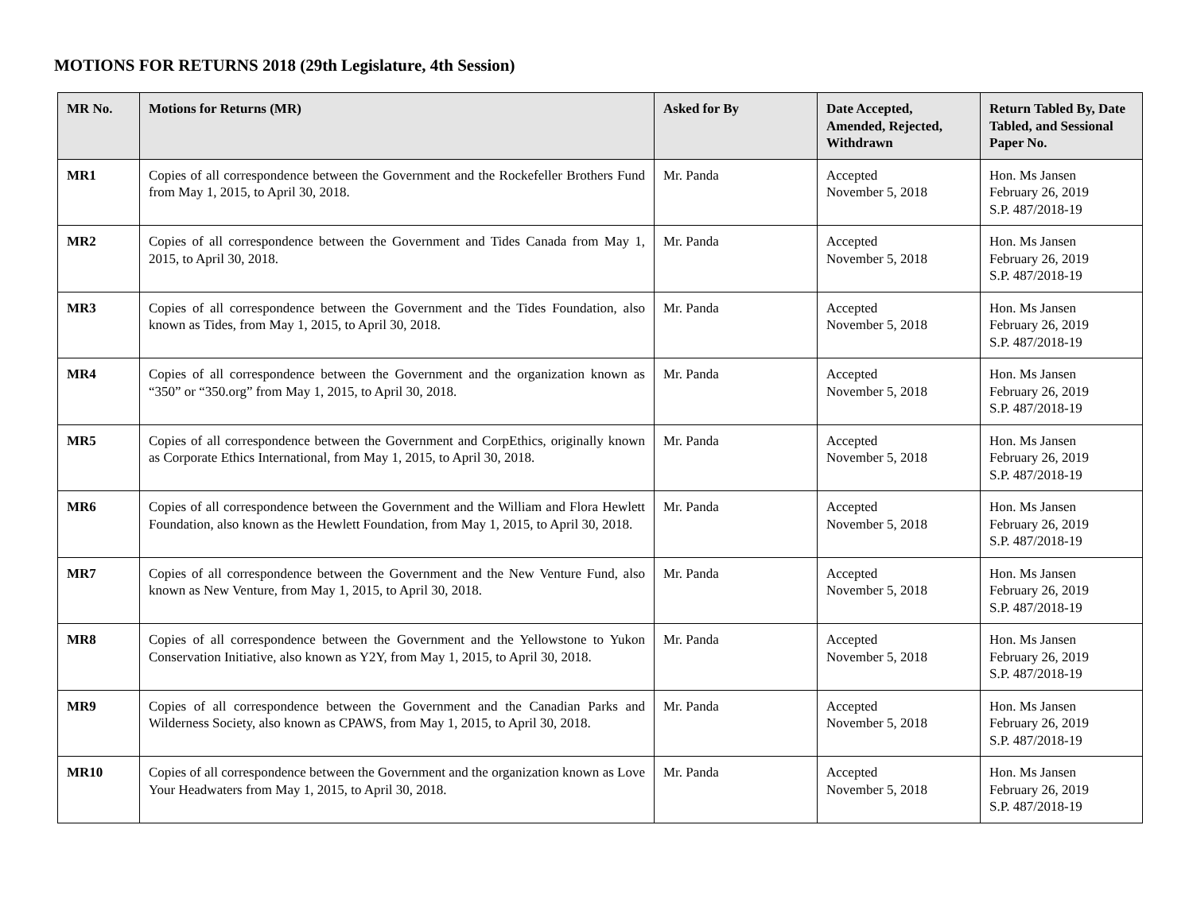MOTIONS FOR RETURNS 2018 (29th Legislature, 4th Session)
| MR No. | Motions for Returns (MR) | Asked for By | Date Accepted, Amended, Rejected, Withdrawn | Return Tabled By, Date Tabled, and Sessional Paper No. |
| --- | --- | --- | --- | --- |
| MR1 | Copies of all correspondence between the Government and the Rockefeller Brothers Fund from May 1, 2015, to April 30, 2018. | Mr. Panda | Accepted November 5, 2018 | Hon. Ms Jansen February 26, 2019 S.P. 487/2018-19 |
| MR2 | Copies of all correspondence between the Government and Tides Canada from May 1, 2015, to April 30, 2018. | Mr. Panda | Accepted November 5, 2018 | Hon. Ms Jansen February 26, 2019 S.P. 487/2018-19 |
| MR3 | Copies of all correspondence between the Government and the Tides Foundation, also known as Tides, from May 1, 2015, to April 30, 2018. | Mr. Panda | Accepted November 5, 2018 | Hon. Ms Jansen February 26, 2019 S.P. 487/2018-19 |
| MR4 | Copies of all correspondence between the Government and the organization known as “350” or “350.org” from May 1, 2015, to April 30, 2018. | Mr. Panda | Accepted November 5, 2018 | Hon. Ms Jansen February 26, 2019 S.P. 487/2018-19 |
| MR5 | Copies of all correspondence between the Government and CorpEthics, originally known as Corporate Ethics International, from May 1, 2015, to April 30, 2018. | Mr. Panda | Accepted November 5, 2018 | Hon. Ms Jansen February 26, 2019 S.P. 487/2018-19 |
| MR6 | Copies of all correspondence between the Government and the William and Flora Hewlett Foundation, also known as the Hewlett Foundation, from May 1, 2015, to April 30, 2018. | Mr. Panda | Accepted November 5, 2018 | Hon. Ms Jansen February 26, 2019 S.P. 487/2018-19 |
| MR7 | Copies of all correspondence between the Government and the New Venture Fund, also known as New Venture, from May 1, 2015, to April 30, 2018. | Mr. Panda | Accepted November 5, 2018 | Hon. Ms Jansen February 26, 2019 S.P. 487/2018-19 |
| MR8 | Copies of all correspondence between the Government and the Yellowstone to Yukon Conservation Initiative, also known as Y2Y, from May 1, 2015, to April 30, 2018. | Mr. Panda | Accepted November 5, 2018 | Hon. Ms Jansen February 26, 2019 S.P. 487/2018-19 |
| MR9 | Copies of all correspondence between the Government and the Canadian Parks and Wilderness Society, also known as CPAWS, from May 1, 2015, to April 30, 2018. | Mr. Panda | Accepted November 5, 2018 | Hon. Ms Jansen February 26, 2019 S.P. 487/2018-19 |
| MR10 | Copies of all correspondence between the Government and the organization known as Love Your Headwaters from May 1, 2015, to April 30, 2018. | Mr. Panda | Accepted November 5, 2018 | Hon. Ms Jansen February 26, 2019 S.P. 487/2018-19 |